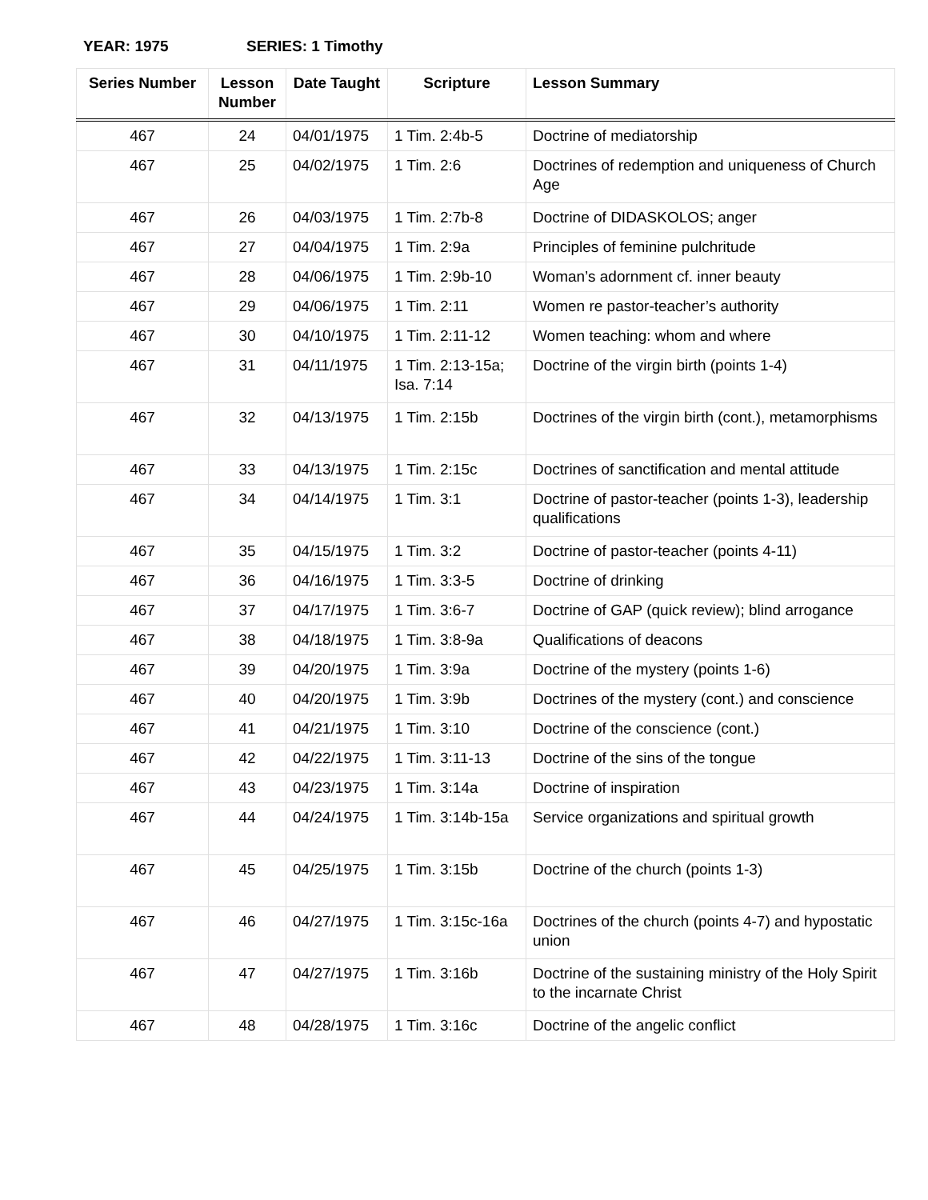YEAR: 1975 SERIES: 1 Timothy
| Series Number | Lesson Number | Date Taught | Scripture | Lesson Summary |
| --- | --- | --- | --- | --- |
| 467 | 24 | 04/01/1975 | 1 Tim. 2:4b-5 | Doctrine of mediatorship |
| 467 | 25 | 04/02/1975 | 1 Tim. 2:6 | Doctrines of redemption and uniqueness of Church Age |
| 467 | 26 | 04/03/1975 | 1 Tim. 2:7b-8 | Doctrine of DIDASKOLOS; anger |
| 467 | 27 | 04/04/1975 | 1 Tim. 2:9a | Principles of feminine pulchritude |
| 467 | 28 | 04/06/1975 | 1 Tim. 2:9b-10 | Woman’s adornment cf. inner beauty |
| 467 | 29 | 04/06/1975 | 1 Tim. 2:11 | Women re pastor-teacher’s authority |
| 467 | 30 | 04/10/1975 | 1 Tim. 2:11-12 | Women teaching: whom and where |
| 467 | 31 | 04/11/1975 | 1 Tim. 2:13-15a; Isa. 7:14 | Doctrine of the virgin birth (points 1-4) |
| 467 | 32 | 04/13/1975 | 1 Tim. 2:15b | Doctrines of the virgin birth (cont.), metamorphisms |
| 467 | 33 | 04/13/1975 | 1 Tim. 2:15c | Doctrines of sanctification and mental attitude |
| 467 | 34 | 04/14/1975 | 1 Tim. 3:1 | Doctrine of pastor-teacher (points 1-3), leadership qualifications |
| 467 | 35 | 04/15/1975 | 1 Tim. 3:2 | Doctrine of pastor-teacher (points 4-11) |
| 467 | 36 | 04/16/1975 | 1 Tim. 3:3-5 | Doctrine of drinking |
| 467 | 37 | 04/17/1975 | 1 Tim. 3:6-7 | Doctrine of GAP (quick review); blind arrogance |
| 467 | 38 | 04/18/1975 | 1 Tim. 3:8-9a | Qualifications of deacons |
| 467 | 39 | 04/20/1975 | 1 Tim. 3:9a | Doctrine of the mystery (points 1-6) |
| 467 | 40 | 04/20/1975 | 1 Tim. 3:9b | Doctrines of the mystery (cont.) and conscience |
| 467 | 41 | 04/21/1975 | 1 Tim. 3:10 | Doctrine of the conscience (cont.) |
| 467 | 42 | 04/22/1975 | 1 Tim. 3:11-13 | Doctrine of the sins of the tongue |
| 467 | 43 | 04/23/1975 | 1 Tim. 3:14a | Doctrine of inspiration |
| 467 | 44 | 04/24/1975 | 1 Tim. 3:14b-15a | Service organizations and spiritual growth |
| 467 | 45 | 04/25/1975 | 1 Tim. 3:15b | Doctrine of the church (points 1-3) |
| 467 | 46 | 04/27/1975 | 1 Tim. 3:15c-16a | Doctrines of the church (points 4-7) and hypostatic union |
| 467 | 47 | 04/27/1975 | 1 Tim. 3:16b | Doctrine of the sustaining ministry of the Holy Spirit to the incarnate Christ |
| 467 | 48 | 04/28/1975 | 1 Tim. 3:16c | Doctrine of the angelic conflict |